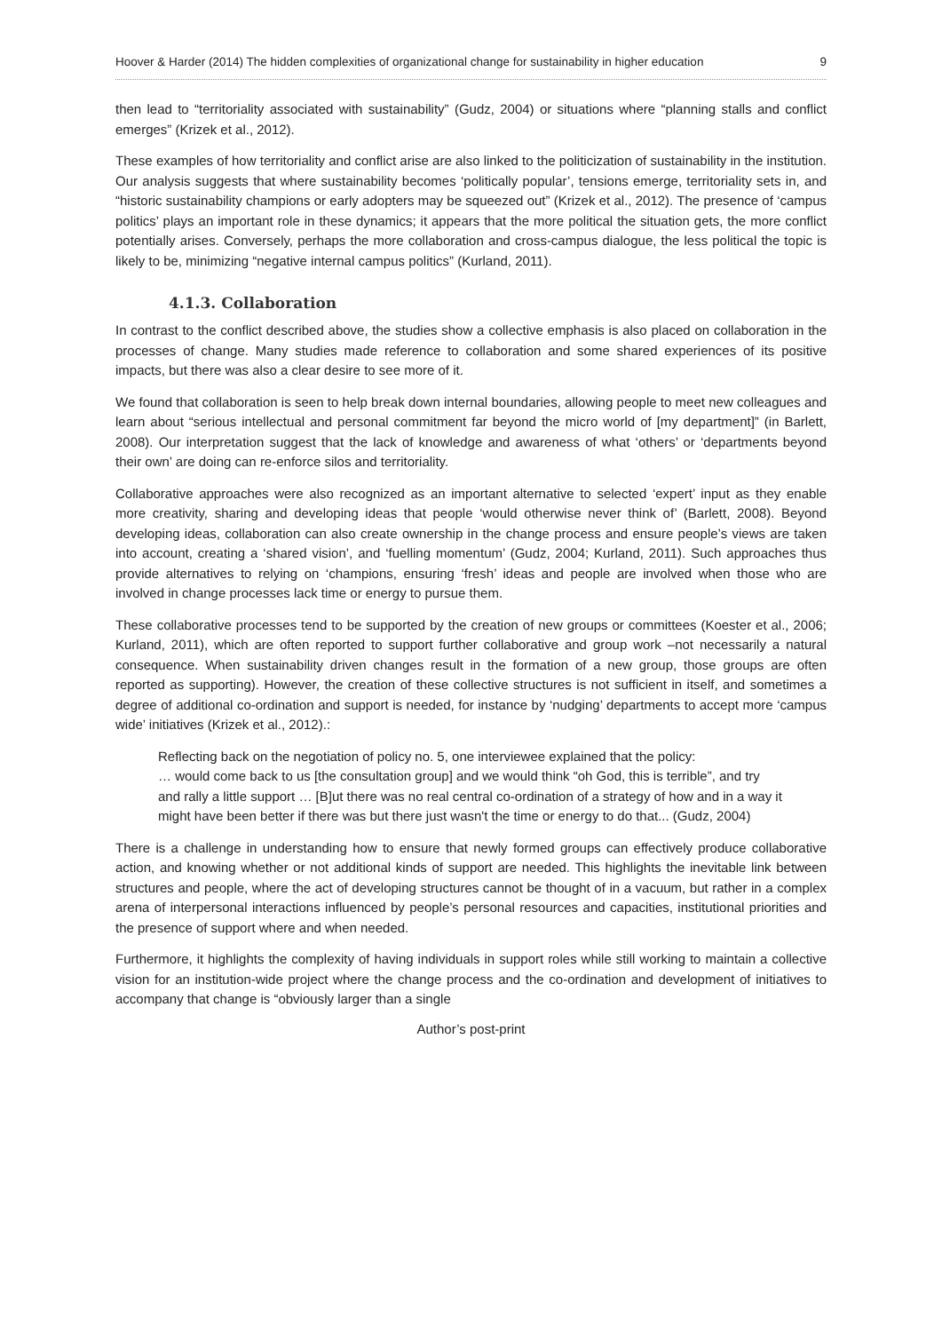Hoover & Harder (2014) The hidden complexities of organizational change for sustainability in higher education 9
then lead to “territoriality associated with sustainability” (Gudz, 2004) or situations where “planning stalls and conflict emerges” (Krizek et al., 2012).
These examples of how territoriality and conflict arise are also linked to the politicization of sustainability in the institution. Our analysis suggests that where sustainability becomes ‘politically popular’, tensions emerge, territoriality sets in, and “historic sustainability champions or early adopters may be squeezed out” (Krizek et al., 2012). The presence of ‘campus politics’ plays an important role in these dynamics; it appears that the more political the situation gets, the more conflict potentially arises. Conversely, perhaps the more collaboration and cross-campus dialogue, the less political the topic is likely to be, minimizing “negative internal campus politics” (Kurland, 2011).
4.1.3. Collaboration
In contrast to the conflict described above, the studies show a collective emphasis is also placed on collaboration in the processes of change. Many studies made reference to collaboration and some shared experiences of its positive impacts, but there was also a clear desire to see more of it.
We found that collaboration is seen to help break down internal boundaries, allowing people to meet new colleagues and learn about “serious intellectual and personal commitment far beyond the micro world of [my department]” (in Barlett, 2008). Our interpretation suggest that the lack of knowledge and awareness of what ‘others’ or ‘departments beyond their own’ are doing can re-enforce silos and territoriality.
Collaborative approaches were also recognized as an important alternative to selected ‘expert’ input as they enable more creativity, sharing and developing ideas that people ‘would otherwise never think of’ (Barlett, 2008). Beyond developing ideas, collaboration can also create ownership in the change process and ensure people’s views are taken into account, creating a ‘shared vision’, and ‘fuelling momentum’ (Gudz, 2004; Kurland, 2011). Such approaches thus provide alternatives to relying on ‘champions, ensuring ‘fresh’ ideas and people are involved when those who are involved in change processes lack time or energy to pursue them.
These collaborative processes tend to be supported by the creation of new groups or committees (Koester et al., 2006; Kurland, 2011), which are often reported to support further collaborative and group work –not necessarily a natural consequence. When sustainability driven changes result in the formation of a new group, those groups are often reported as supporting). However, the creation of these collective structures is not sufficient in itself, and sometimes a degree of additional co-ordination and support is needed, for instance by ‘nudging’ departments to accept more ‘campus wide’ initiatives (Krizek et al., 2012).:
Reflecting back on the negotiation of policy no. 5, one interviewee explained that the policy:
… would come back to us [the consultation group] and we would think “oh God, this is terrible”, and try and rally a little support … [B]ut there was no real central co-ordination of a strategy of how and in a way it might have been better if there was but there just wasn't the time or energy to do that... (Gudz, 2004)
There is a challenge in understanding how to ensure that newly formed groups can effectively produce collaborative action, and knowing whether or not additional kinds of support are needed. This highlights the inevitable link between structures and people, where the act of developing structures cannot be thought of in a vacuum, but rather in a complex arena of interpersonal interactions influenced by people’s personal resources and capacities, institutional priorities and the presence of support where and when needed.
Furthermore, it highlights the complexity of having individuals in support roles while still working to maintain a collective vision for an institution-wide project where the change process and the co-ordination and development of initiatives to accompany that change is “obviously larger than a single
Author’s post-print